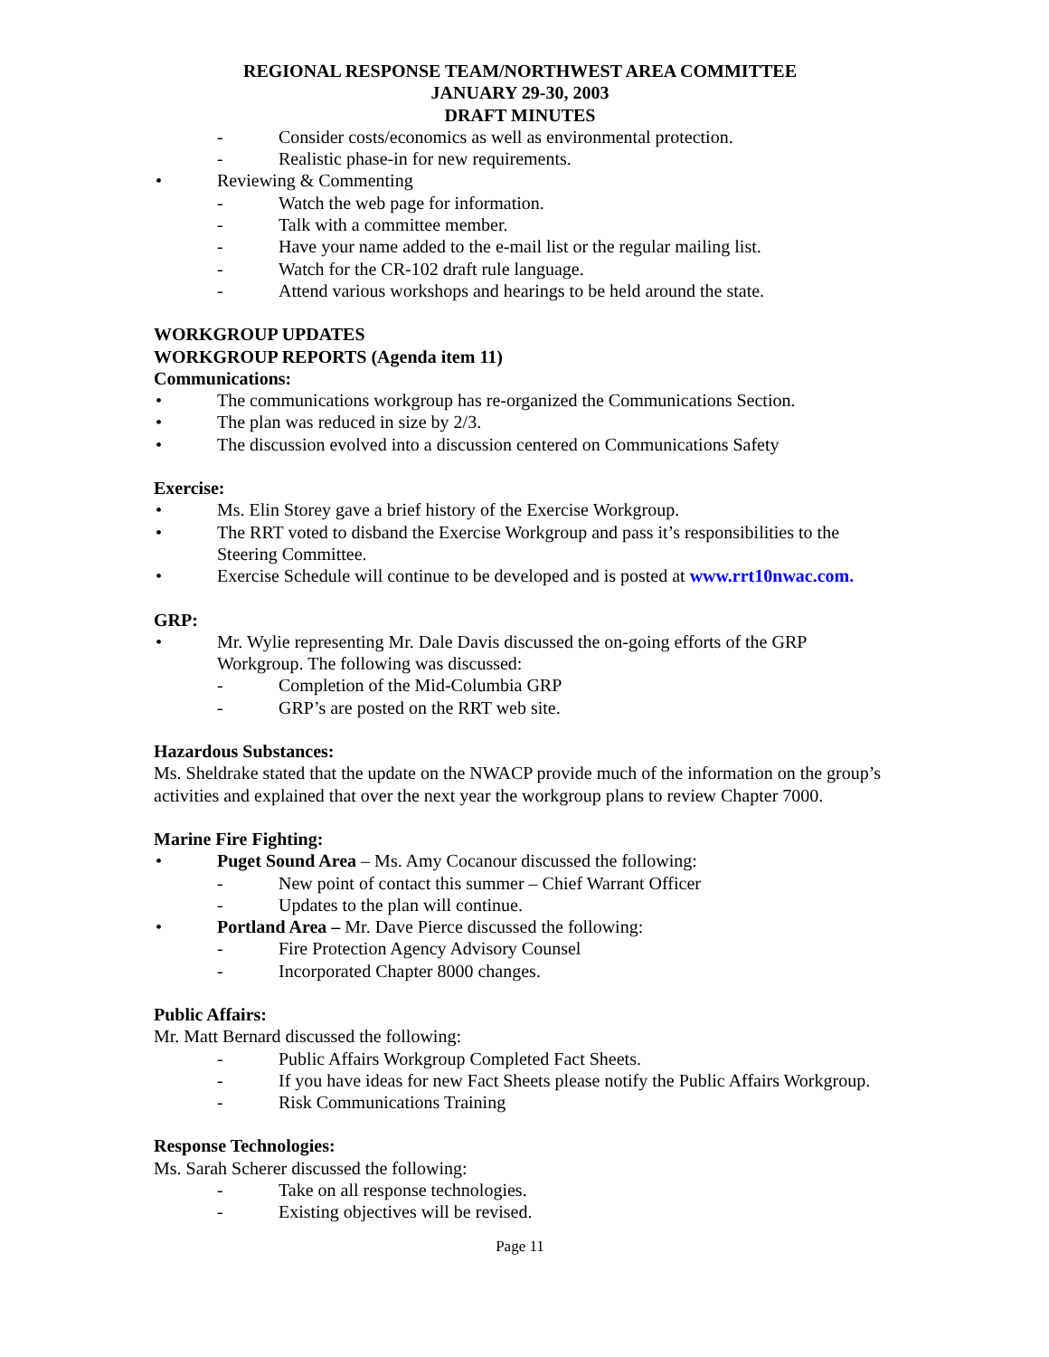REGIONAL RESPONSE TEAM/NORTHWEST AREA COMMITTEE
JANUARY 29-30, 2003
DRAFT MINUTES
- Consider costs/economics as well as environmental protection.
- Realistic phase-in for new requirements.
• Reviewing & Commenting
- Watch the web page for information.
- Talk with a committee member.
- Have your name added to the e-mail list or the regular mailing list.
- Watch for the CR-102 draft rule language.
- Attend various workshops and hearings to be held around the state.
WORKGROUP UPDATES
WORKGROUP REPORTS (Agenda item 11)
Communications:
• The communications workgroup has re-organized the Communications Section.
• The plan was reduced in size by 2/3.
• The discussion evolved into a discussion centered on Communications Safety
Exercise:
• Ms. Elin Storey gave a brief history of the Exercise Workgroup.
• The RRT voted to disband the Exercise Workgroup and pass it’s responsibilities to the Steering Committee.
• Exercise Schedule will continue to be developed and is posted at www.rrt10nwac.com.
GRP:
• Mr. Wylie representing Mr. Dale Davis discussed the on-going efforts of the GRP Workgroup. The following was discussed:
- Completion of the Mid-Columbia GRP
- GRP’s are posted on the RRT web site.
Hazardous Substances:
Ms. Sheldrake stated that the update on the NWACP provide much of the information on the group’s activities and explained that over the next year the workgroup plans to review Chapter 7000.
Marine Fire Fighting:
• Puget Sound Area – Ms. Amy Cocanour discussed the following:
- New point of contact this summer – Chief Warrant Officer
- Updates to the plan will continue.
• Portland Area – Mr. Dave Pierce discussed the following:
- Fire Protection Agency Advisory Counsel
- Incorporated Chapter 8000 changes.
Public Affairs:
Mr. Matt Bernard discussed the following:
- Public Affairs Workgroup Completed Fact Sheets.
- If you have ideas for new Fact Sheets please notify the Public Affairs Workgroup.
- Risk Communications Training
Response Technologies:
Ms. Sarah Scherer discussed the following:
- Take on all response technologies.
- Existing objectives will be revised.
Page 11